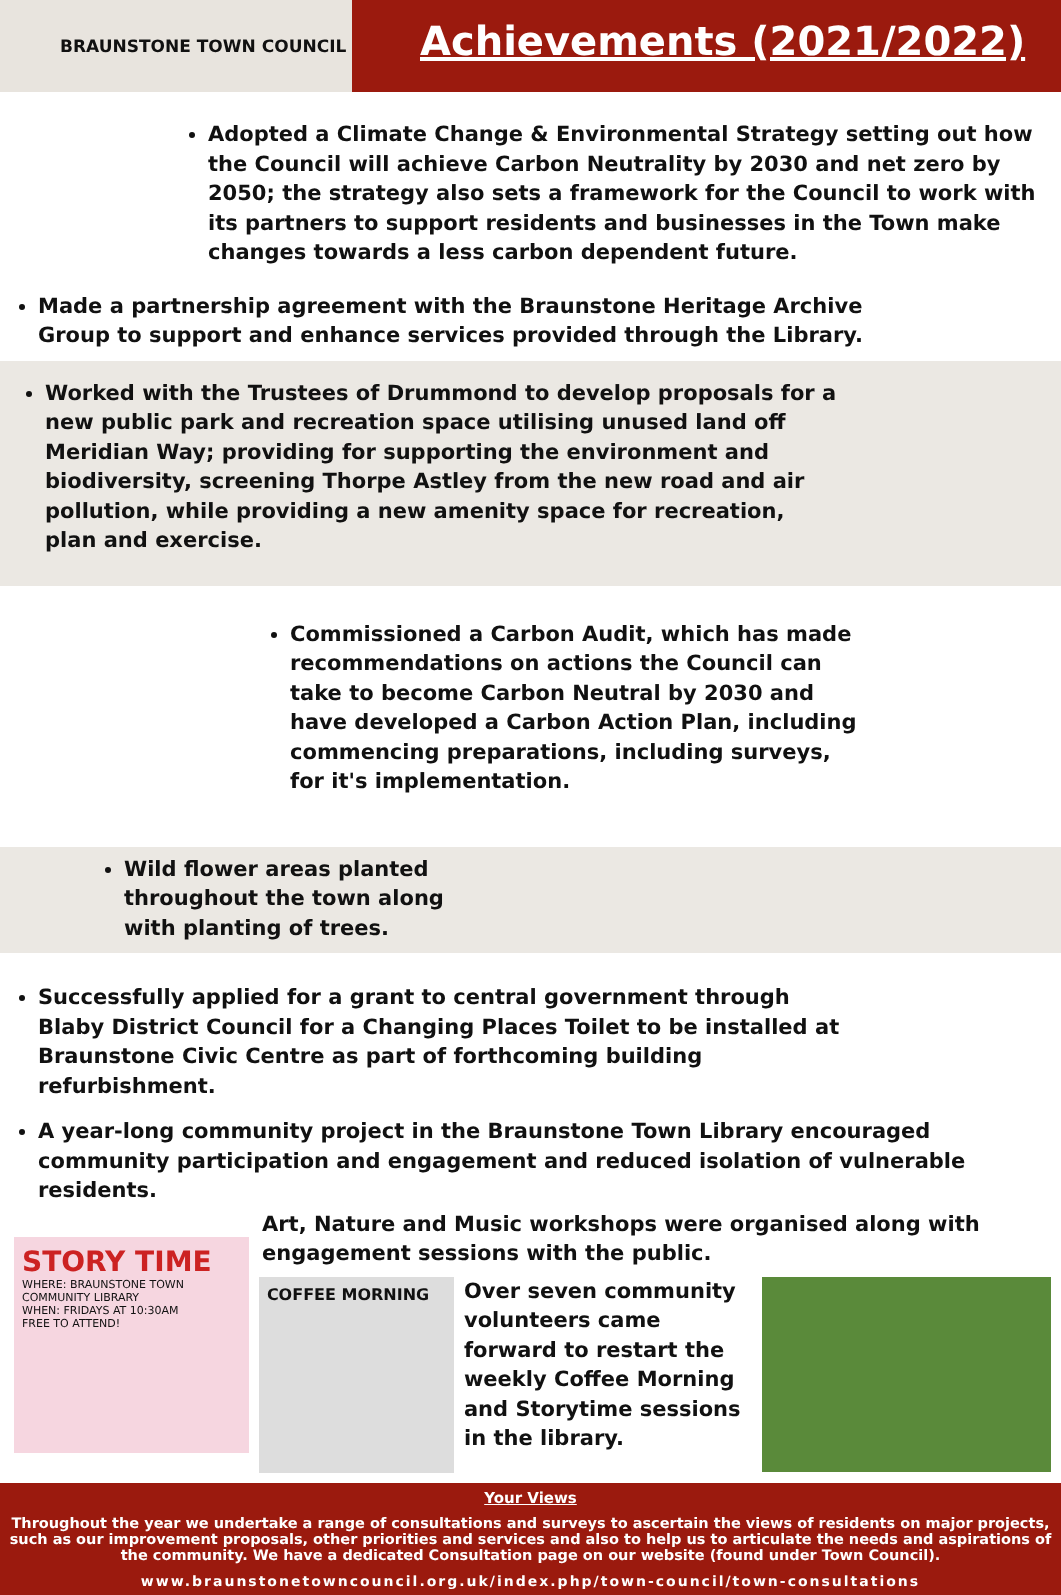BRAUNSTONE TOWN COUNCIL
Achievements (2021/2022)
Adopted a Climate Change & Environmental Strategy setting out how the Council will achieve Carbon Neutrality by 2030 and net zero by 2050; the strategy also sets a framework for the Council to work with its partners to support residents and businesses in the Town make changes towards a less carbon dependent future.
Made a partnership agreement with the Braunstone Heritage Archive Group to support and enhance services provided through the Library.
Worked with the Trustees of Drummond to develop proposals for a new public park and recreation space utilising unused land off Meridian Way; providing for supporting the environment and biodiversity, screening Thorpe Astley from the new road and air pollution, while providing a new amenity space for recreation, plan and exercise.
Commissioned a Carbon Audit, which has made recommendations on actions the Council can take to become Carbon Neutral by 2030 and have developed a Carbon Action Plan, including commencing preparations, including surveys, for it's implementation.
Wild flower areas planted throughout the town along with planting of trees.
Successfully applied for a grant to central government through Blaby District Council for a Changing Places Toilet to be installed at Braunstone Civic Centre as part of forthcoming building refurbishment.
A year-long community project in the Braunstone Town Library encouraged community participation and engagement and reduced isolation of vulnerable residents.
Art, Nature and Music workshops were organised along with engagement sessions with the public.
STORY TIME
WHERE: BRAUNSTONE TOWN COMMUNITY LIBRARY
WHEN: FRIDAYS AT 10:30AM
FREE TO ATTEND!
COFFEE MORNING
Over seven community volunteers came forward to restart the weekly Coffee Morning and Storytime sessions in the library.
Your Views
Throughout the year we undertake a range of consultations and surveys to ascertain the views of residents on major projects, such as our improvement proposals, other priorities and services and also to help us to articulate the needs and aspirations of the community. We have a dedicated Consultation page on our website (found under Town Council).
www.braunstonetowncouncil.org.uk/index.php/town-council/town-consultations